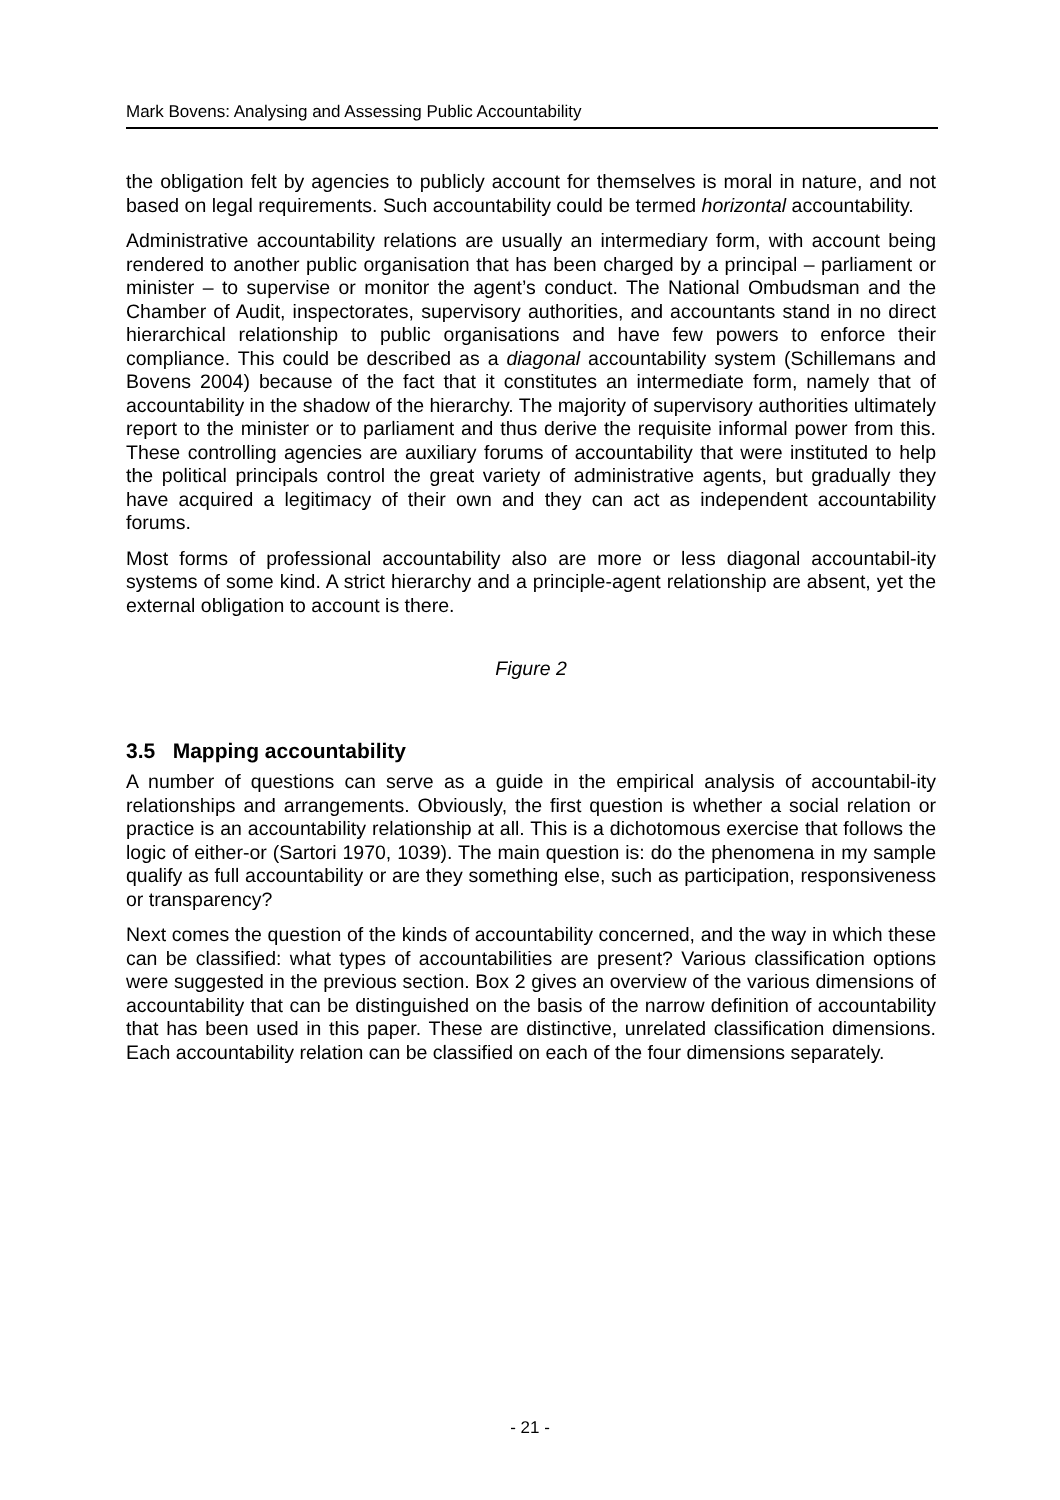Mark Bovens: Analysing and Assessing Public Accountability
the obligation felt by agencies to publicly account for themselves is moral in nature, and not based on legal requirements. Such accountability could be termed horizontal accountability.
Administrative accountability relations are usually an intermediary form, with account being rendered to another public organisation that has been charged by a principal – parliament or minister – to supervise or monitor the agent’s conduct. The National Ombudsman and the Chamber of Audit, inspectorates, supervisory authorities, and accountants stand in no direct hierarchical relationship to public organisations and have few powers to enforce their compliance. This could be described as a diagonal accountability system (Schillemans and Bovens 2004) because of the fact that it constitutes an intermediate form, namely that of accountability in the shadow of the hierarchy. The majority of supervisory authorities ultimately report to the minister or to parliament and thus derive the requisite informal power from this. These controlling agencies are auxiliary forums of accountability that were instituted to help the political principals control the great variety of administrative agents, but gradually they have acquired a legitimacy of their own and they can act as independent accountability forums.
Most forms of professional accountability also are more or less diagonal accountabil-ity systems of some kind. A strict hierarchy and a principle-agent relationship are absent, yet the external obligation to account is there.
Figure 2
3.5 Mapping accountability
A number of questions can serve as a guide in the empirical analysis of accountabil-ity relationships and arrangements. Obviously, the first question is whether a social relation or practice is an accountability relationship at all. This is a dichotomous exercise that follows the logic of either-or (Sartori 1970, 1039). The main question is: do the phenomena in my sample qualify as full accountability or are they something else, such as participation, responsiveness or transparency?
Next comes the question of the kinds of accountability concerned, and the way in which these can be classified: what types of accountabilities are present? Various classification options were suggested in the previous section. Box 2 gives an overview of the various dimensions of accountability that can be distinguished on the basis of the narrow definition of accountability that has been used in this paper. These are distinctive, unrelated classification dimensions. Each accountability relation can be classified on each of the four dimensions separately.
- 21 -